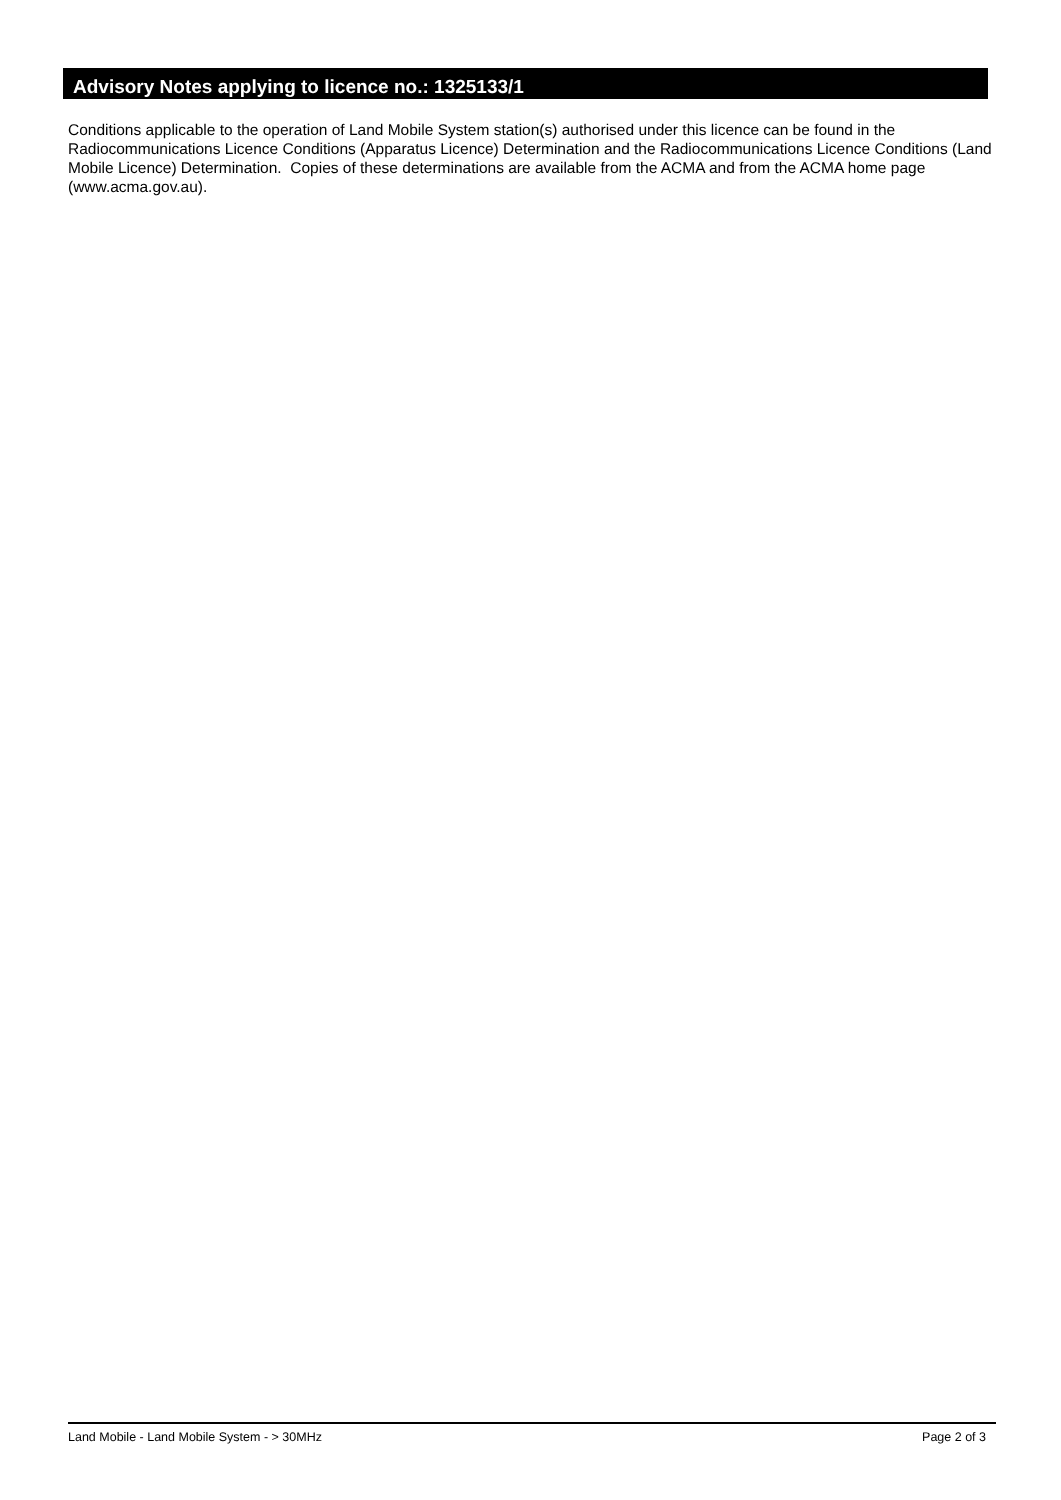Advisory Notes applying to licence no.: 1325133/1
Conditions applicable to the operation of Land Mobile System station(s) authorised under this licence can be found in the Radiocommunications Licence Conditions (Apparatus Licence) Determination and the Radiocommunications Licence Conditions (Land Mobile Licence) Determination. Copies of these determinations are available from the ACMA and from the ACMA home page (www.acma.gov.au).
Land Mobile - Land Mobile System - > 30MHz Page 2 of 3